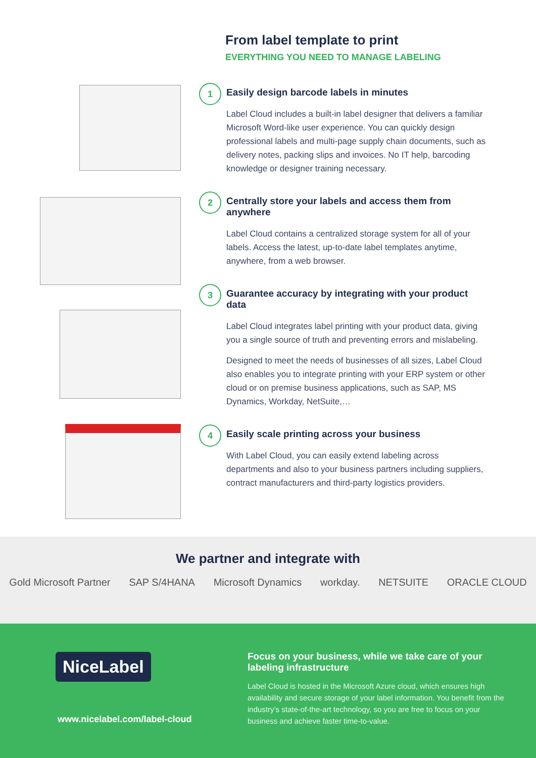From label template to print
EVERYTHING YOU NEED TO MANAGE LABELING
1
Easily design barcode labels in minutes
Label Cloud includes a built-in label designer that delivers a familiar Microsoft Word-like user experience. You can quickly design professional labels and multi-page supply chain documents, such as delivery notes, packing slips and invoices. No IT help, barcoding knowledge or designer training necessary.
2
Centrally store your labels and access them from anywhere
Label Cloud contains a centralized storage system for all of your labels. Access the latest, up-to-date label templates anytime, anywhere, from a web browser.
3
Guarantee accuracy by integrating with your product data
Label Cloud integrates label printing with your product data, giving you a single source of truth and preventing errors and mislabeling.
Designed to meet the needs of businesses of all sizes, Label Cloud also enables you to integrate printing with your ERP system or other cloud or on premise business applications, such as SAP, MS Dynamics, Workday, NetSuite,…
4
Easily scale printing across your business
With Label Cloud, you can easily extend labeling across departments and also to your business partners including suppliers, contract manufacturers and third-party logistics providers.
We partner and integrate with
Gold Microsoft Partner SAP S/4HANA Microsoft Dynamics workday. NETSUITE ORACLE CLOUD
NiceLabel
www.nicelabel.com/label-cloud
Focus on your business, while we take care of your labeling infrastructure
Label Cloud is hosted in the Microsoft Azure cloud, which ensures high availability and secure storage of your label information. You benefit from the industry’s state-of-the-art technology, so you are free to focus on your business and achieve faster time-to-value.